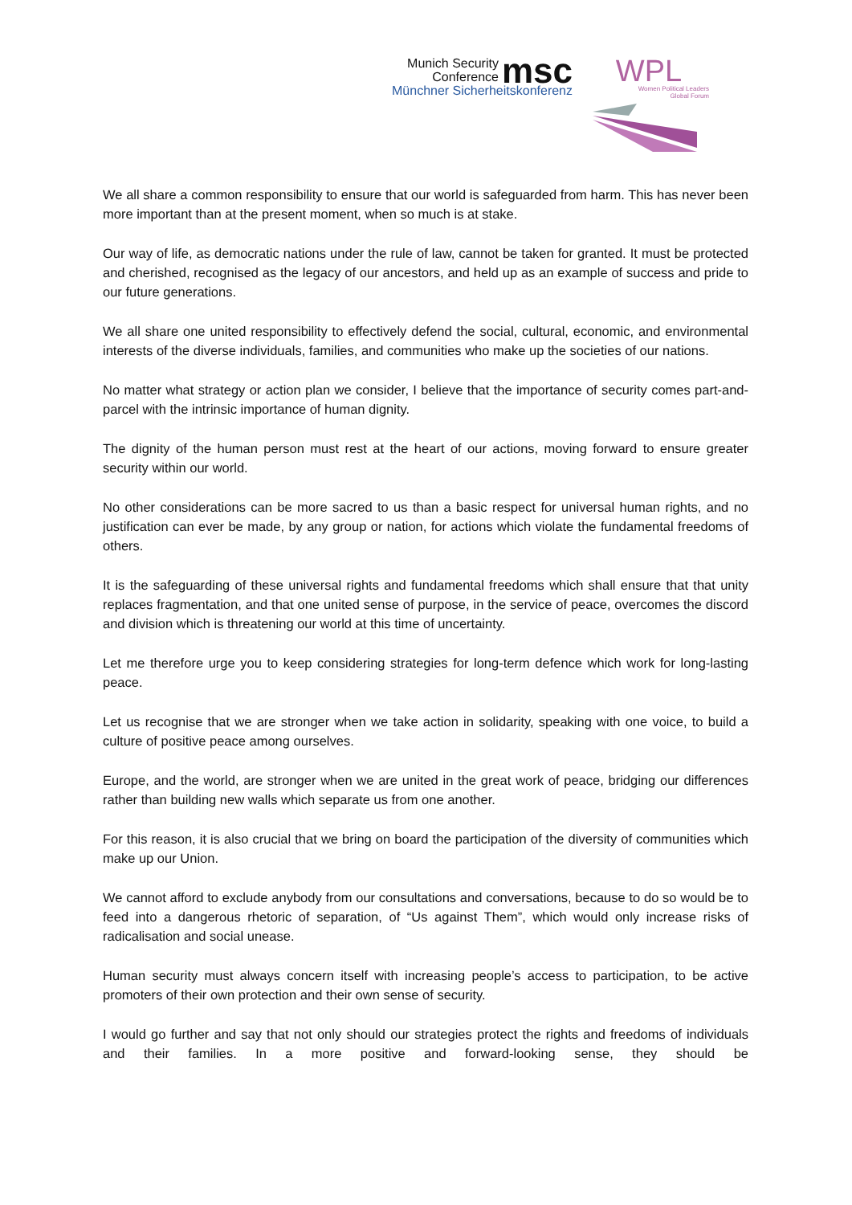Munich Security
Conference
msc
Münchner Sicherheitskonferenz
WPL
Women Political Leaders
Global Forum
We all share a common responsibility to ensure that our world is safeguarded from harm. This has never been more important than at the present moment, when so much is at stake.
Our way of life, as democratic nations under the rule of law, cannot be taken for granted. It must be protected and cherished, recognised as the legacy of our ancestors, and held up as an example of success and pride to our future generations.
We all share one united responsibility to effectively defend the social, cultural, economic, and environmental interests of the diverse individuals, families, and communities who make up the societies of our nations.
No matter what strategy or action plan we consider, I believe that the importance of security comes part-and-parcel with the intrinsic importance of human dignity.
The dignity of the human person must rest at the heart of our actions, moving forward to ensure greater security within our world.
No other considerations can be more sacred to us than a basic respect for universal human rights, and no justification can ever be made, by any group or nation, for actions which violate the fundamental freedoms of others.
It is the safeguarding of these universal rights and fundamental freedoms which shall ensure that that unity replaces fragmentation, and that one united sense of purpose, in the service of peace, overcomes the discord and division which is threatening our world at this time of uncertainty.
Let me therefore urge you to keep considering strategies for long-term defence which work for long-lasting peace.
Let us recognise that we are stronger when we take action in solidarity, speaking with one voice, to build a culture of positive peace among ourselves.
Europe, and the world, are stronger when we are united in the great work of peace, bridging our differences rather than building new walls which separate us from one another.
For this reason, it is also crucial that we bring on board the participation of the diversity of communities which make up our Union.
We cannot afford to exclude anybody from our consultations and conversations, because to do so would be to feed into a dangerous rhetoric of separation, of “Us against Them”, which would only increase risks of radicalisation and social unease.
Human security must always concern itself with increasing people’s access to participation, to be active promoters of their own protection and their own sense of security.
I would go further and say that not only should our strategies protect the rights and freedoms of individuals and their families. In a more positive and forward-looking sense, they should be